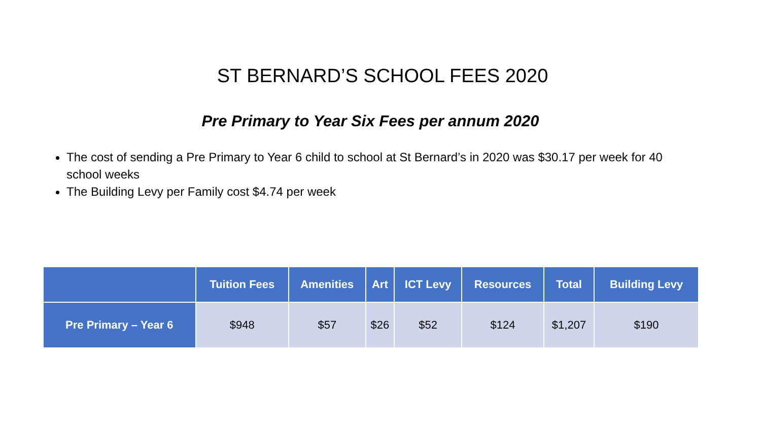ST BERNARD’S SCHOOL FEES 2020
Pre Primary to Year Six Fees per annum 2020
The cost of sending a Pre Primary to Year 6 child to school at St Bernard’s in 2020 was $30.17 per week for 40 school weeks
The Building Levy per Family cost $4.74 per week
| | Tuition Fees | Amenities | Art | ICT Levy | Resources | Total | Building Levy |
| --- | --- | --- | --- | --- | --- | --- | --- |
| Pre Primary – Year 6 | $948 | $57 | $26 | $52 | $124 | $1,207 | $190 |